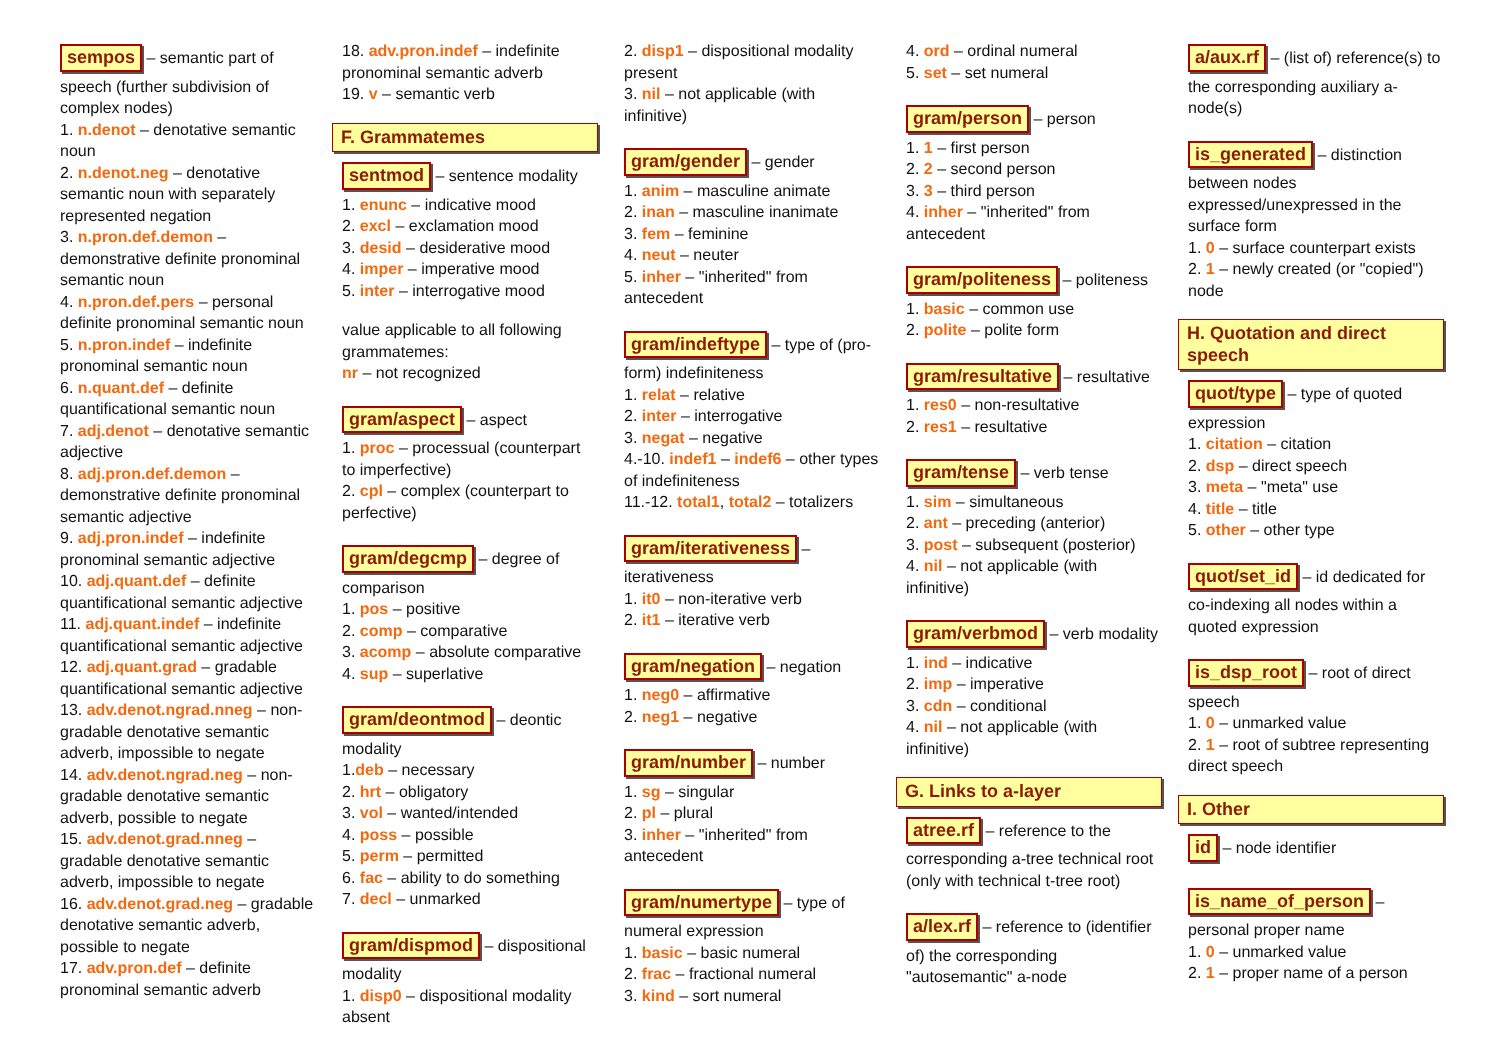sempos – semantic part of speech (further subdivision of complex nodes)
1. n.denot – denotative semantic noun
2. n.denot.neg – denotative semantic noun with separately represented negation
3. n.pron.def.demon – demonstrative definite pronominal semantic noun
4. n.pron.def.pers – personal definite pronominal semantic noun
5. n.pron.indef – indefinite pronominal semantic noun
6. n.quant.def – definite quantificational semantic noun
7. adj.denot – denotative semantic adjective
8. adj.pron.def.demon – demonstrative definite pronominal semantic adjective
9. adj.pron.indef – indefinite pronominal semantic adjective
10. adj.quant.def – definite quantificational semantic adjective
11. adj.quant.indef – indefinite quantificational semantic adjective
12. adj.quant.grad – gradable quantificational semantic adjective
13. adv.denot.ngrad.nneg – non-gradable denotative semantic adverb, impossible to negate
14. adv.denot.ngrad.neg – non-gradable denotative semantic adverb, possible to negate
15. adv.denot.grad.nneg – gradable denotative semantic adverb, impossible to negate
16. adv.denot.grad.neg – gradable denotative semantic adverb, possible to negate
17. adv.pron.def – definite pronominal semantic adverb
18. adv.pron.indef – indefinite pronominal semantic adverb
19. v – semantic verb
F. Grammatemes
sentmod – sentence modality
1. enunc – indicative mood
2. excl – exclamation mood
3. desid – desiderative mood
4. imper – imperative mood
5. inter – interrogative mood
value applicable to all following grammatemes:
nr – not recognized
gram/aspect – aspect
1. proc – processual (counterpart to imperfective)
2. cpl – complex (counterpart to perfective)
gram/degcmp – degree of comparison
1. pos – positive
2. comp – comparative
3. acomp – absolute comparative
4. sup – superlative
gram/deontmod – deontic modality
1.deb – necessary
2. hrt – obligatory
3. vol – wanted/intended
4. poss – possible
5. perm – permitted
6. fac – ability to do something
7. decl – unmarked
gram/dispmod – dispositional modality
1. disp0 – dispositional modality absent
2. disp1 – dispositional modality present
3. nil – not applicable (with infinitive)
gram/gender – gender
1. anim – masculine animate
2. inan – masculine inanimate
3. fem – feminine
4. neut – neuter
5. inher – "inherited" from antecedent
gram/indeftype – type of (pro-form) indefiniteness
1. relat – relative
2. inter – interrogative
3. negat – negative
4.-10. indef1 – indef6 – other types of indefiniteness
11.-12. total1, total2 – totalizers
gram/iterativeness – iterativeness
1. it0 – non-iterative verb
2. it1 – iterative verb
gram/negation – negation
1. neg0 – affirmative
2. neg1 – negative
gram/number – number
1. sg – singular
2. pl – plural
3. inher – "inherited" from antecedent
gram/numertype – type of numeral expression
1. basic – basic numeral
2. frac – fractional numeral
3. kind – sort numeral
4. ord – ordinal numeral
5. set – set numeral
gram/person – person
1. 1 – first person
2. 2 – second person
3. 3 – third person
4. inher – "inherited" from antecedent
gram/politeness – politeness
1. basic – common use
2. polite – polite form
gram/resultative – resultative
1. res0 – non-resultative
2. res1 – resultative
gram/tense – verb tense
1. sim – simultaneous
2. ant – preceding (anterior)
3. post – subsequent (posterior)
4. nil – not applicable (with infinitive)
gram/verbmod – verb modality
1. ind – indicative
2. imp – imperative
3. cdn – conditional
4. nil – not applicable (with infinitive)
G. Links to a-layer
atree.rf – reference to the corresponding a-tree technical root (only with technical t-tree root)
a/lex.rf – reference to (identifier of) the corresponding "autosemantic" a-node
a/aux.rf – (list of) reference(s) to the corresponding auxiliary a-node(s)
is_generated – distinction between nodes expressed/unexpressed in the surface form
1. 0 – surface counterpart exists
2. 1 – newly created (or "copied") node
H. Quotation and direct speech
quot/type – type of quoted expression
1. citation – citation
2. dsp – direct speech
3. meta – "meta" use
4. title – title
5. other – other type
quot/set_id – id dedicated for co-indexing all nodes within a quoted expression
is_dsp_root – root of direct speech
1. 0 – unmarked value
2. 1 – root of subtree representing direct speech
I. Other
id – node identifier
is_name_of_person – personal proper name
1. 0 – unmarked value
2. 1 – proper name of a person